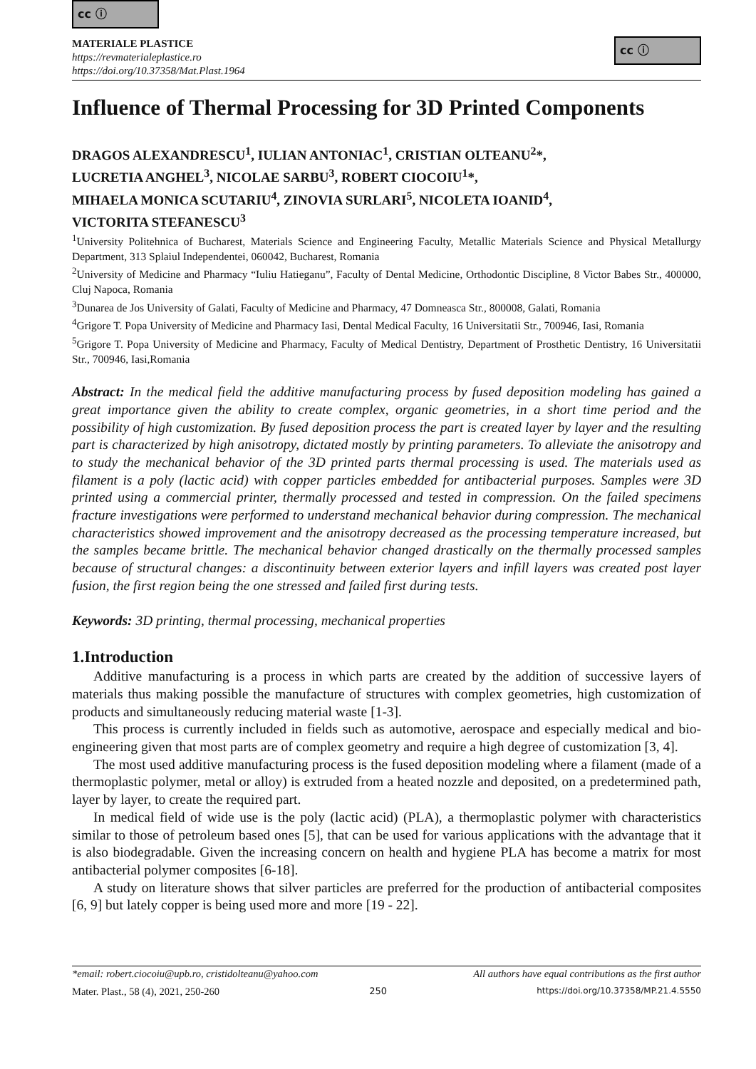cc ⓘ
MATERIALE PLASTICE
https://revmaterialeplastice.ro
https://doi.org/10.37358/Mat.Plast.1964
cc ⓘ
Influence of Thermal Processing for 3D Printed Components
DRAGOS ALEXANDRESCU<sup>1</sup>, IULIAN ANTONIAC<sup>1</sup>, CRISTIAN OLTEANU<sup>2</sup>*,
LUCRETIA ANGHEL<sup>3</sup>, NICOLAE SARBU<sup>3</sup>, ROBERT CIOCOIU<sup>1</sup>*,
MIHAELA MONICA SCUTARIU<sup>4</sup>, ZINOVIA SURLARI<sup>5</sup>, NICOLETA IOANID<sup>4</sup>,
VICTORITA STEFANESCU<sup>3</sup>
<sup>1</sup> University Politehnica of Bucharest, Materials Science and Engineering Faculty, Metallic Materials Science and Physical Metallurgy Department, 313 Splaiul Independentei, 060042, Bucharest, Romania
<sup>2</sup> University of Medicine and Pharmacy “Iuliu Hatieganu”, Faculty of Dental Medicine, Orthodontic Discipline, 8 Victor Babes Str., 400000, Cluj Napoca, Romania
<sup>3</sup> Dunarea de Jos University of Galati, Faculty of Medicine and Pharmacy, 47 Domneasca Str., 800008, Galati, Romania
<sup>4</sup> Grigore T. Popa University of Medicine and Pharmacy Iasi, Dental Medical Faculty, 16 Universitatii Str., 700946, Iasi, Romania
<sup>5</sup> Grigore T. Popa University of Medicine and Pharmacy, Faculty of Medical Dentistry, Department of Prosthetic Dentistry, 16 Universitatii Str., 700946, Iasi,Romania
Abstract: In the medical field the additive manufacturing process by fused deposition modeling has gained a great importance given the ability to create complex, organic geometries, in a short time period and the possibility of high customization. By fused deposition process the part is created layer by layer and the resulting part is characterized by high anisotropy, dictated mostly by printing parameters. To alleviate the anisotropy and to study the mechanical behavior of the 3D printed parts thermal processing is used. The materials used as filament is a poly (lactic acid) with copper particles embedded for antibacterial purposes. Samples were 3D printed using a commercial printer, thermally processed and tested in compression. On the failed specimens fracture investigations were performed to understand mechanical behavior during compression. The mechanical characteristics showed improvement and the anisotropy decreased as the processing temperature increased, but the samples became brittle. The mechanical behavior changed drastically on the thermally processed samples because of structural changes: a discontinuity between exterior layers and infill layers was created post layer fusion, the first region being the one stressed and failed first during tests.
Keywords: 3D printing, thermal processing, mechanical properties
1.Introduction
Additive manufacturing is a process in which parts are created by the addition of successive layers of materials thus making possible the manufacture of structures with complex geometries, high customization of products and simultaneously reducing material waste [1-3].
This process is currently included in fields such as automotive, aerospace and especially medical and bio-engineering given that most parts are of complex geometry and require a high degree of customization [3, 4].
The most used additive manufacturing process is the fused deposition modeling where a filament (made of a thermoplastic polymer, metal or alloy) is extruded from a heated nozzle and deposited, on a predetermined path, layer by layer, to create the required part.
In medical field of wide use is the poly (lactic acid) (PLA), a thermoplastic polymer with characteristics similar to those of petroleum based ones [5], that can be used for various applications with the advantage that it is also biodegradable. Given the increasing concern on health and hygiene PLA has become a matrix for most antibacterial polymer composites [6-18].
A study on literature shows that silver particles are preferred for the production of antibacterial composites [6, 9] but lately copper is being used more and more [19 - 22].
*email: robert.ciocoiu@upb.ro, cristidolteanu@yahoo.com All authors have equal contributions as the first author
Mater. Plast., 58 (4), 2021, 250-260 250 https://doi.org/10.37358/MP.21.4.5550